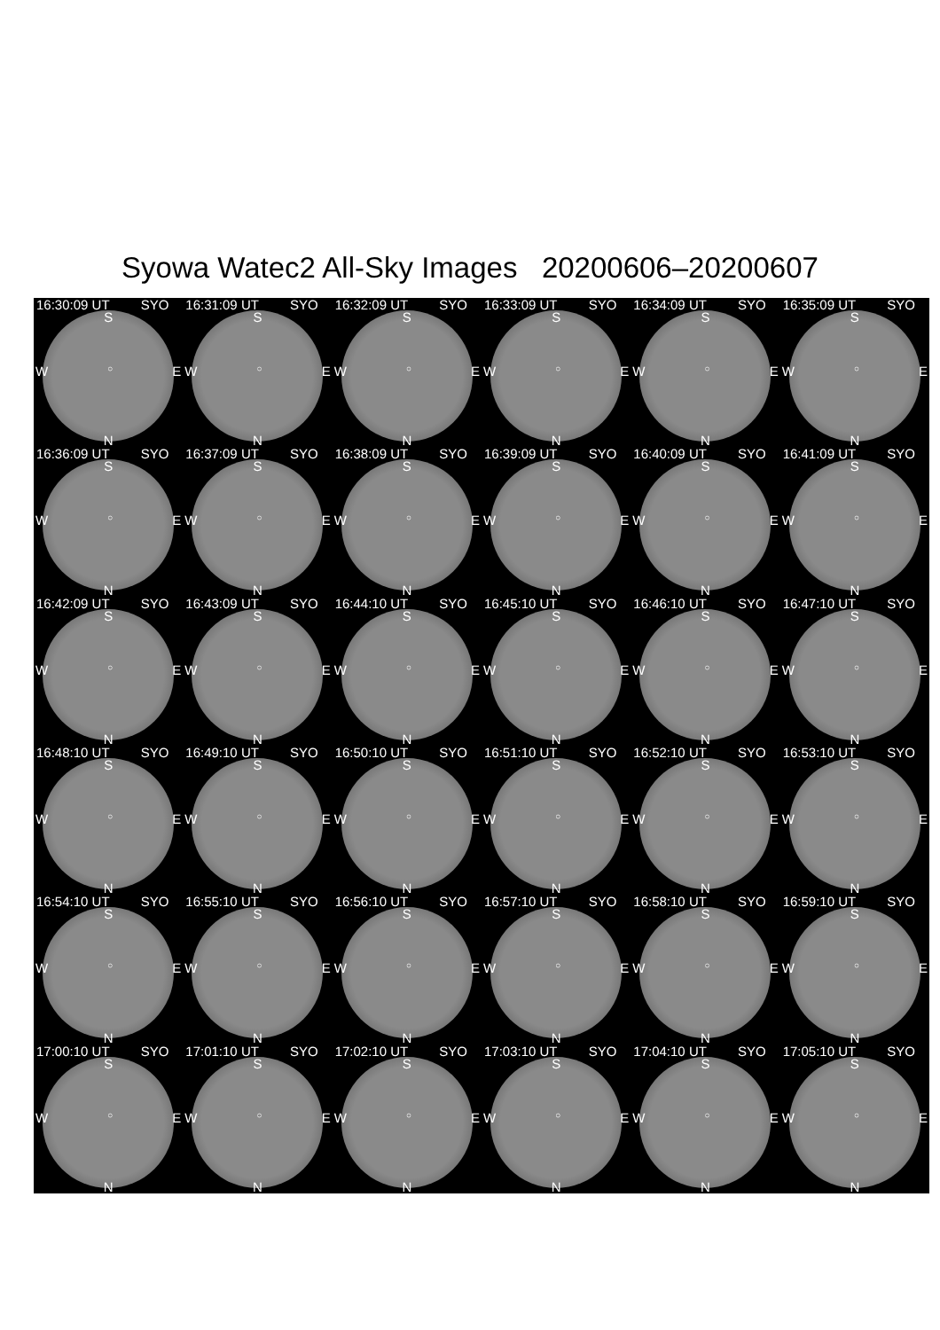Syowa Watec2 All-Sky Images 20200606–20200607
16:30:09 UT SYO
S
W ○ E
N
16:31:09 UT SYO
S
W ○ E
N
16:32:09 UT SYO
S
W ○ E
N
16:33:09 UT SYO
S
W ○ E
N
16:34:09 UT SYO
S
W ○ E
N
16:35:09 UT SYO
S
W ○ E
N
16:36:09 UT SYO
S
W ○ E
N
16:37:09 UT SYO
S
W ○ E
N
16:38:09 UT SYO
S
W ○ E
N
16:39:09 UT SYO
S
W ○ E
N
16:40:09 UT SYO
S
W ○ E
N
16:41:09 UT SYO
S
W ○ E
N
16:42:09 UT SYO
S
W ○ E
N
16:43:09 UT SYO
S
W ○ E
N
16:44:10 UT SYO
S
W ○ E
N
16:45:10 UT SYO
S
W ○ E
N
16:46:10 UT SYO
S
W ○ E
N
16:47:10 UT SYO
S
W ○ E
N
16:48:10 UT SYO
S
W ○ E
N
16:49:10 UT SYO
S
W ○ E
N
16:50:10 UT SYO
S
W ○ E
N
16:51:10 UT SYO
S
W ○ E
N
16:52:10 UT SYO
S
W ○ E
N
16:53:10 UT SYO
S
W ○ E
N
16:54:10 UT SYO
S
W ○ E
N
16:55:10 UT SYO
S
W ○ E
N
16:56:10 UT SYO
S
W ○ E
N
16:57:10 UT SYO
S
W ○ E
N
16:58:10 UT SYO
S
W ○ E
N
16:59:10 UT SYO
S
W ○ E
N
17:00:10 UT SYO
S
W ○ E
N
17:01:10 UT SYO
S
W ○ E
N
17:02:10 UT SYO
S
W ○ E
N
17:03:10 UT SYO
S
W ○ E
N
17:04:10 UT SYO
S
W ○ E
N
17:05:10 UT SYO
S
W ○ E
N